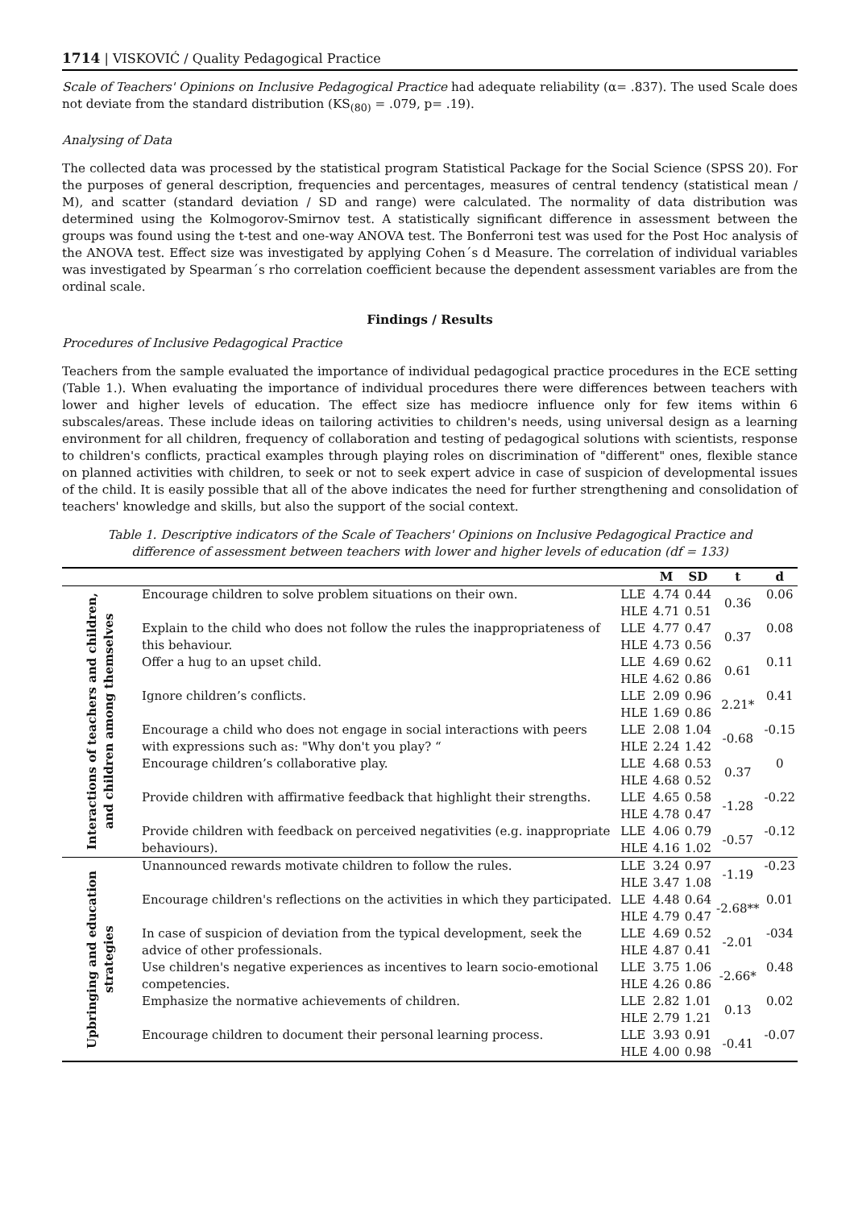1714 | VISKOVIĆ / Quality Pedagogical Practice
Scale of Teachers' Opinions on Inclusive Pedagogical Practice had adequate reliability (α= .837). The used Scale does not deviate from the standard distribution (KS<sub>(80)</sub> = .079, p= .19).
Analysing of Data
The collected data was processed by the statistical program Statistical Package for the Social Science (SPSS 20). For the purposes of general description, frequencies and percentages, measures of central tendency (statistical mean / M), and scatter (standard deviation / SD and range) were calculated. The normality of data distribution was determined using the Kolmogorov-Smirnov test. A statistically significant difference in assessment between the groups was found using the t-test and one-way ANOVA test. The Bonferroni test was used for the Post Hoc analysis of the ANOVA test. Effect size was investigated by applying Cohen´s d Measure. The correlation of individual variables was investigated by Spearman´s rho correlation coefficient because the dependent assessment variables are from the ordinal scale.
Findings / Results
Procedures of Inclusive Pedagogical Practice
Teachers from the sample evaluated the importance of individual pedagogical practice procedures in the ECE setting (Table 1.). When evaluating the importance of individual procedures there were differences between teachers with lower and higher levels of education. The effect size has mediocre influence only for few items within 6 subscales/areas. These include ideas on tailoring activities to children's needs, using universal design as a learning environment for all children, frequency of collaboration and testing of pedagogical solutions with scientists, response to children's conflicts, practical examples through playing roles on discrimination of "different" ones, flexible stance on planned activities with children, to seek or not to seek expert advice in case of suspicion of developmental issues of the child. It is easily possible that all of the above indicates the need for further strengthening and consolidation of teachers' knowledge and skills, but also the support of the social context.
Table 1. Descriptive indicators of the Scale of Teachers' Opinions on Inclusive Pedagogical Practice and difference of assessment between teachers with lower and higher levels of education (df = 133)
| | | | M | SD | t | d |
| --- | --- | --- | --- | --- | --- | --- |
| Interactions of teachers and children, and children among themselves | Encourage children to solve problem situations on their own. | LLE | 4.74 | 0.44 | 0.36 | 0.06 |
| | | HLE | 4.71 | 0.51 | | |
| | Explain to the child who does not follow the rules the inappropriateness of this behaviour. | LLE | 4.77 | 0.47 | 0.37 | 0.08 |
| | | HLE | 4.73 | 0.56 | | |
| | Offer a hug to an upset child. | LLE | 4.69 | 0.62 | 0.61 | 0.11 |
| | | HLE | 4.62 | 0.86 | | |
| | Ignore children’s conflicts. | LLE | 2.09 | 0.96 | 2.21* | 0.41 |
| | | HLE | 1.69 | 0.86 | | |
| | Encourage a child who does not engage in social interactions with peers with expressions such as: "Why don't you play? “ | LLE | 2.08 | 1.04 | -0.68 | -0.15 |
| | | HLE | 2.24 | 1.42 | | |
| | Encourage children’s collaborative play. | LLE | 4.68 | 0.53 | 0.37 | 0 |
| | | HLE | 4.68 | 0.52 | | |
| | Provide children with affirmative feedback that highlight their strengths. | LLE | 4.65 | 0.58 | -1.28 | -0.22 |
| | | HLE | 4.78 | 0.47 | | |
| | Provide children with feedback on perceived negativities (e.g. inappropriate behaviours). | LLE | 4.06 | 0.79 | -0.57 | -0.12 |
| | | HLE | 4.16 | 1.02 | | |
| Upbringing and education strategies | Unannounced rewards motivate children to follow the rules. | LLE | 3.24 | 0.97 | -1.19 | -0.23 |
| | | HLE | 3.47 | 1.08 | | |
| | Encourage children's reflections on the activities in which they participated. | LLE | 4.48 | 0.64 | -2.68** | 0.01 |
| | | HLE | 4.79 | 0.47 | | |
| | In case of suspicion of deviation from the typical development, seek the advice of other professionals. | LLE | 4.69 | 0.52 | -2.01 | -034 |
| | | HLE | 4.87 | 0.41 | | |
| | Use children's negative experiences as incentives to learn socio-emotional competencies. | LLE | 3.75 | 1.06 | -2.66* | 0.48 |
| | | HLE | 4.26 | 0.86 | | |
| | Emphasize the normative achievements of children. | LLE | 2.82 | 1.01 | 0.13 | 0.02 |
| | | HLE | 2.79 | 1.21 | | |
| | Encourage children to document their personal learning process. | LLE | 3.93 | 0.91 | -0.41 | -0.07 |
| | | HLE | 4.00 | 0.98 | | |